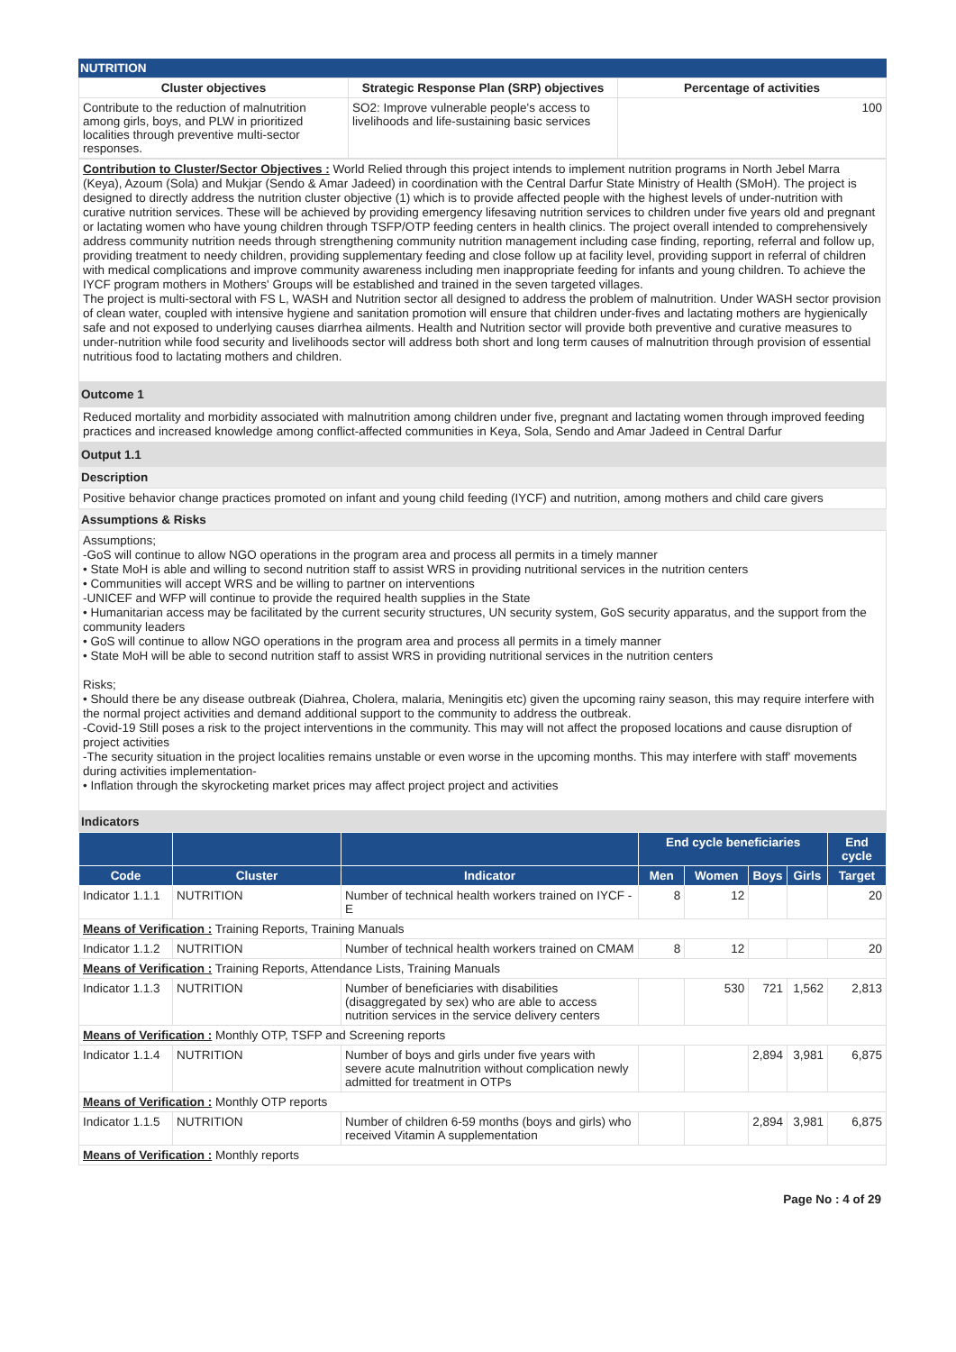NUTRITION
| Cluster objectives | Strategic Response Plan (SRP) objectives | Percentage of activities |
| --- | --- | --- |
| Contribute to the reduction of malnutrition among girls, boys, and PLW in prioritized localities through preventive multi-sector responses. | SO2: Improve vulnerable people's access to livelihoods and life-sustaining basic services | 100 |
Contribution to Cluster/Sector Objectives : World Relied through this project intends to implement nutrition programs in North Jebel Marra (Keya), Azoum (Sola) and Mukjar (Sendo & Amar Jadeed) in coordination with the Central Darfur State Ministry of Health (SMoH). The project is designed to directly address the nutrition cluster objective (1) which is to provide affected people with the highest levels of under-nutrition with curative nutrition services. These will be achieved by providing emergency lifesaving nutrition services to children under five years old and pregnant or lactating women who have young children through TSFP/OTP feeding centers in health clinics. The project overall intended to comprehensively address community nutrition needs through strengthening community nutrition management including case finding, reporting, referral and follow up, providing treatment to needy children, providing supplementary feeding and close follow up at facility level, providing support in referral of children with medical complications and improve community awareness including men inappropriate feeding for infants and young children. To achieve the IYCF program mothers in Mothers' Groups will be established and trained in the seven targeted villages.
The project is multi-sectoral with FS L, WASH and Nutrition sector all designed to address the problem of malnutrition. Under WASH sector provision of clean water, coupled with intensive hygiene and sanitation promotion will ensure that children under-fives and lactating mothers are hygienically safe and not exposed to underlying causes diarrhea ailments. Health and Nutrition sector will provide both preventive and curative measures to under-nutrition while food security and livelihoods sector will address both short and long term causes of malnutrition through provision of essential nutritious food to lactating mothers and children.
Outcome 1
Reduced mortality and morbidity associated with malnutrition among children under five, pregnant and lactating women through improved feeding practices and increased knowledge among conflict-affected communities in Keya, Sola, Sendo and Amar Jadeed in Central Darfur
Output 1.1
Description
Positive behavior change practices promoted on infant and young child feeding (IYCF) and nutrition, among mothers and child care givers
Assumptions & Risks
Assumptions;
-GoS will continue to allow NGO operations in the program area and process all permits in a timely manner
• State MoH is able and willing to second nutrition staff to assist WRS in providing nutritional services in the nutrition centers
• Communities will accept WRS and be willing to partner on interventions
-UNICEF and WFP will continue to provide the required health supplies in the State
• Humanitarian access may be facilitated by the current security structures, UN security system, GoS security apparatus, and the support from the community leaders
• GoS will continue to allow NGO operations in the program area and process all permits in a timely manner
• State MoH will be able to second nutrition staff to assist WRS in providing nutritional services in the nutrition centers
Risks;
• Should there be any disease outbreak (Diahrea, Cholera, malaria, Meningitis etc) given the upcoming rainy season, this may require interfere with the normal project activities and demand additional support to the community to address the outbreak.
-Covid-19 Still poses a risk to the project interventions in the community. This may will not affect the proposed locations and cause disruption of project activities
-The security situation in the project localities remains unstable or even worse in the upcoming months. This may interfere with staff' movements during activities implementation-
• Inflation through the skyrocketing market prices may affect project project and activities
Indicators
| | | | End cycle beneficiaries | | | | End cycle |
| --- | --- | --- | --- | --- | --- | --- | --- |
| Code | Cluster | Indicator | Men | Women | Boys | Girls | Target |
| Indicator 1.1.1 | NUTRITION | Number of technical health workers trained on IYCF -E | 8 | 12 | | | 20 |
| Means of Verification : Training Reports, Training Manuals | | | | | | | |
| Indicator 1.1.2 | NUTRITION | Number of technical health workers trained on CMAM | 8 | 12 | | | 20 |
| Means of Verification : Training Reports, Attendance Lists, Training Manuals | | | | | | | |
| Indicator 1.1.3 | NUTRITION | Number of beneficiaries with disabilities (disaggregated by sex) who are able to access nutrition services in the service delivery centers | | 530 | 721 | 1,562 | 2,813 |
| Means of Verification : Monthly OTP, TSFP and Screening reports | | | | | | | |
| Indicator 1.1.4 | NUTRITION | Number of boys and girls under five years with severe acute malnutrition without complication newly admitted for treatment in OTPs | | | 2,894 | 3,981 | 6,875 |
| Means of Verification : Monthly OTP reports | | | | | | | |
| Indicator 1.1.5 | NUTRITION | Number of children 6-59 months (boys and girls) who received Vitamin A supplementation | | | 2,894 | 3,981 | 6,875 |
| Means of Verification : Monthly reports | | | | | | | |
Page No : 4 of 29